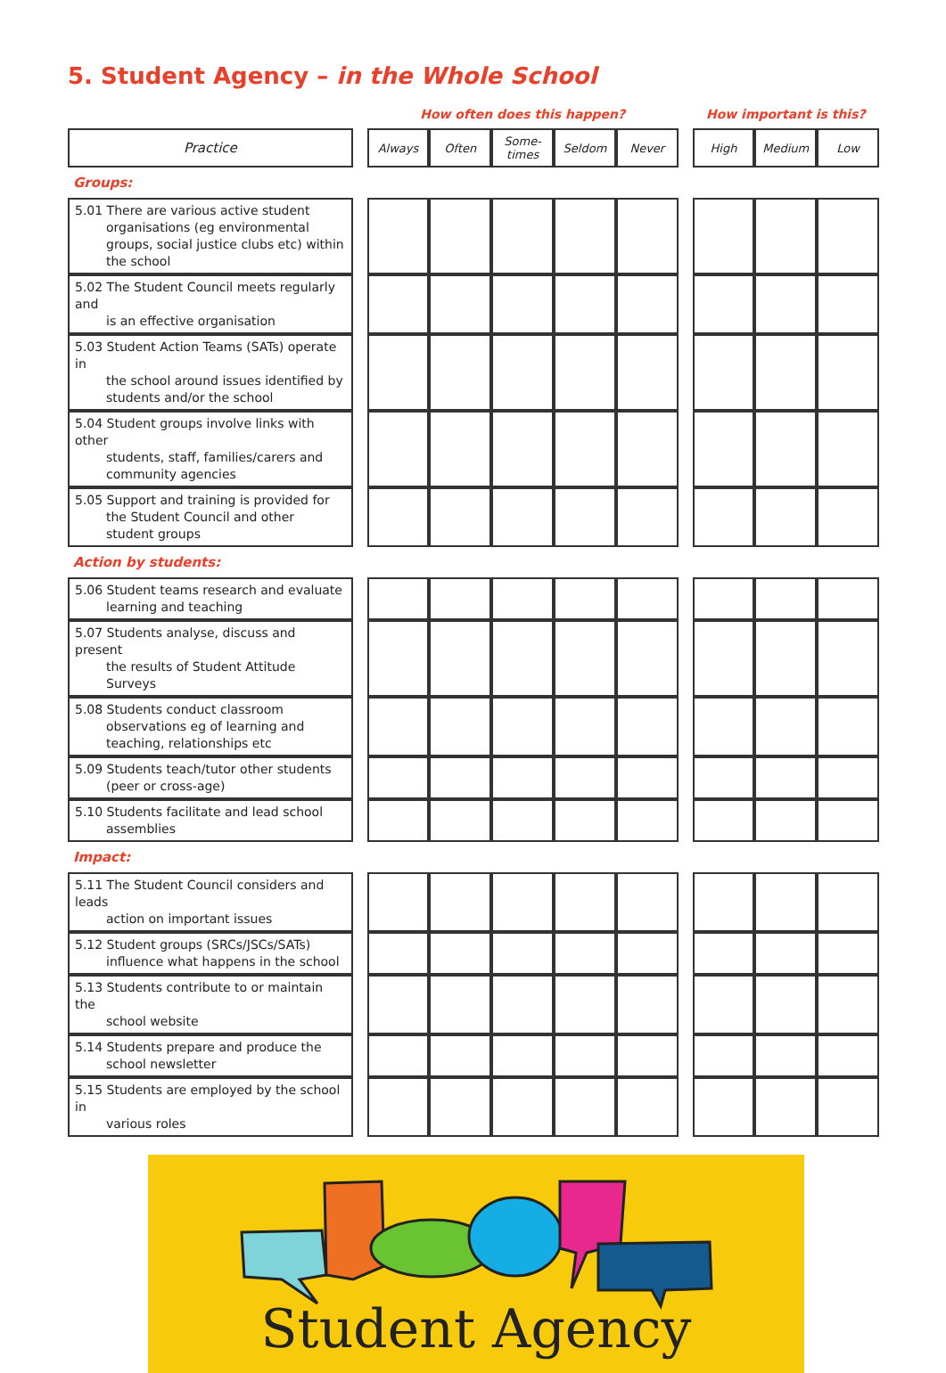5. Student Agency – in the Whole School
| | | How often does this happen? | | | | | | How important is this? | | |
| Practice | | Always | Often | Some- times | Seldom | Never | | High | Medium | Low |
| Groups: | | | | | | | | | | |
| 5.01 There are various active student organisations (eg environmental groups, social justice clubs etc) within the school | | | | | | | | | | |
| 5.02 The Student Council meets regularly and is an effective organisation | | | | | | | | | | |
| 5.03 Student Action Teams (SATs) operate in the school around issues identified by students and/or the school | | | | | | | | | | |
| 5.04 Student groups involve links with other students, staff, families/carers and community agencies | | | | | | | | | | |
| 5.05 Support and training is provided for the Student Council and other student groups | | | | | | | | | | |
| Action by students: | | | | | | | | | | |
| 5.06 Student teams research and evaluate learning and teaching | | | | | | | | | | |
| 5.07 Students analyse, discuss and present the results of Student Attitude Surveys | | | | | | | | | | |
| 5.08 Students conduct classroom observations eg of learning and teaching, relationships etc | | | | | | | | | | |
| 5.09 Students teach/tutor other students (peer or cross-age) | | | | | | | | | | |
| 5.10 Students facilitate and lead school assemblies | | | | | | | | | | |
| Impact: | | | | | | | | | | |
| 5.11 The Student Council considers and leads action on important issues | | | | | | | | | | |
| 5.12 Student groups (SRCs/JSCs/SATs) influence what happens in the school | | | | | | | | | | |
| 5.13 Students contribute to or maintain the school website | | | | | | | | | | |
| 5.14 Students prepare and produce the school newsletter | | | | | | | | | | |
| 5.15 Students are employed by the school in various roles | | | | | | | | | | |
Student Agency